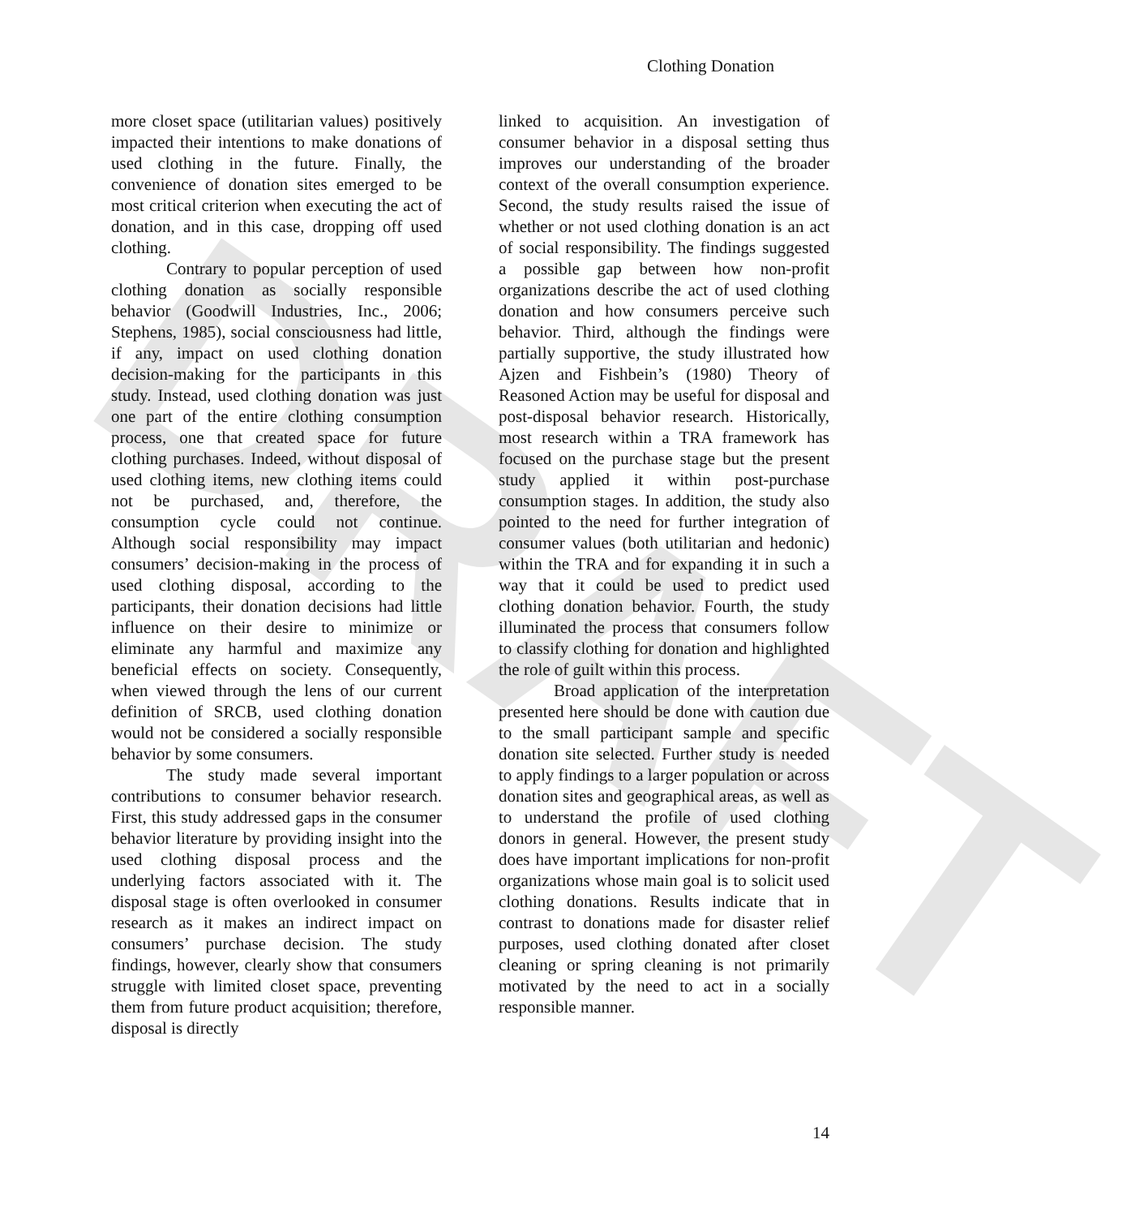DRAFT
Clothing Donation
more closet space (utilitarian values) positively impacted their intentions to make donations of used clothing in the future. Finally, the convenience of donation sites emerged to be most critical criterion when executing the act of donation, and in this case, dropping off used clothing.
Contrary to popular perception of used clothing donation as socially responsible behavior (Goodwill Industries, Inc., 2006; Stephens, 1985), social consciousness had little, if any, impact on used clothing donation decision-making for the participants in this study. Instead, used clothing donation was just one part of the entire clothing consumption process, one that created space for future clothing purchases. Indeed, without disposal of used clothing items, new clothing items could not be purchased, and, therefore, the consumption cycle could not continue. Although social responsibility may impact consumers’ decision-making in the process of used clothing disposal, according to the participants, their donation decisions had little influence on their desire to minimize or eliminate any harmful and maximize any beneficial effects on society. Consequently, when viewed through the lens of our current definition of SRCB, used clothing donation would not be considered a socially responsible behavior by some consumers.
The study made several important contributions to consumer behavior research. First, this study addressed gaps in the consumer behavior literature by providing insight into the used clothing disposal process and the underlying factors associated with it. The disposal stage is often overlooked in consumer research as it makes an indirect impact on consumers’ purchase decision. The study findings, however, clearly show that consumers struggle with limited closet space, preventing them from future product acquisition; therefore, disposal is directly
linked to acquisition. An investigation of consumer behavior in a disposal setting thus improves our understanding of the broader context of the overall consumption experience. Second, the study results raised the issue of whether or not used clothing donation is an act of social responsibility. The findings suggested a possible gap between how non-profit organizations describe the act of used clothing donation and how consumers perceive such behavior. Third, although the findings were partially supportive, the study illustrated how Ajzen and Fishbein’s (1980) Theory of Reasoned Action may be useful for disposal and post-disposal behavior research. Historically, most research within a TRA framework has focused on the purchase stage but the present study applied it within post-purchase consumption stages. In addition, the study also pointed to the need for further integration of consumer values (both utilitarian and hedonic) within the TRA and for expanding it in such a way that it could be used to predict used clothing donation behavior. Fourth, the study illuminated the process that consumers follow to classify clothing for donation and highlighted the role of guilt within this process.
Broad application of the interpretation presented here should be done with caution due to the small participant sample and specific donation site selected. Further study is needed to apply findings to a larger population or across donation sites and geographical areas, as well as to understand the profile of used clothing donors in general. However, the present study does have important implications for non-profit organizations whose main goal is to solicit used clothing donations. Results indicate that in contrast to donations made for disaster relief purposes, used clothing donated after closet cleaning or spring cleaning is not primarily motivated by the need to act in a socially responsible manner.
14